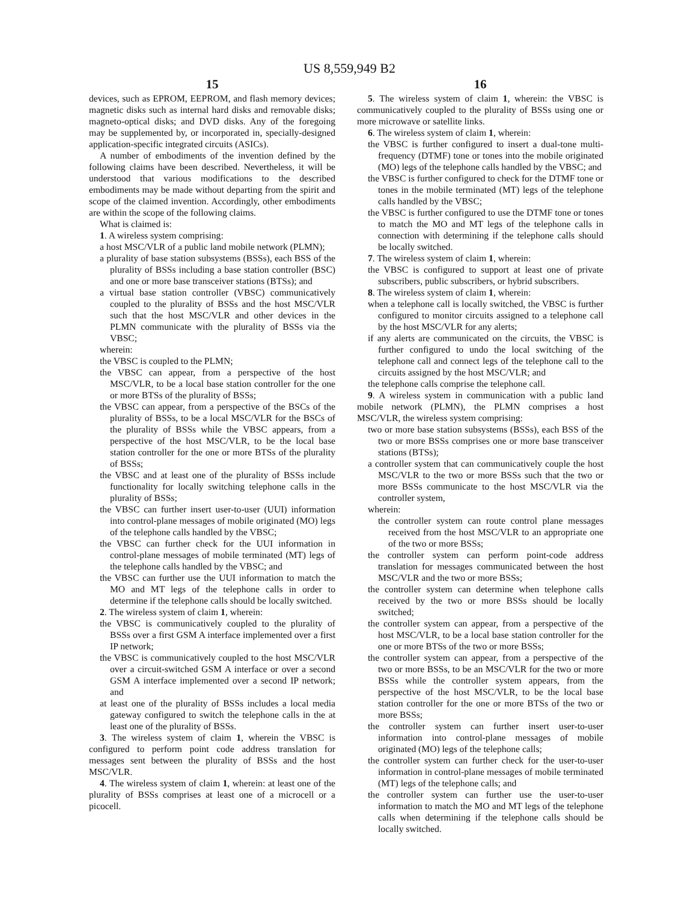US 8,559,949 B2
15
devices, such as EPROM, EEPROM, and flash memory devices; magnetic disks such as internal hard disks and removable disks; magneto-optical disks; and DVD disks. Any of the foregoing may be supplemented by, or incorporated in, specially-designed application-specific integrated circuits (ASICs).
A number of embodiments of the invention defined by the following claims have been described. Nevertheless, it will be understood that various modifications to the described embodiments may be made without departing from the spirit and scope of the claimed invention. Accordingly, other embodiments are within the scope of the following claims.
What is claimed is:
1. A wireless system comprising:
a host MSC/VLR of a public land mobile network (PLMN);
a plurality of base station subsystems (BSSs), each BSS of the plurality of BSSs including a base station controller (BSC) and one or more base transceiver stations (BTSs); and
a virtual base station controller (VBSC) communicatively coupled to the plurality of BSSs and the host MSC/VLR such that the host MSC/VLR and other devices in the PLMN communicate with the plurality of BSSs via the VBSC;
wherein:
the VBSC is coupled to the PLMN;
the VBSC can appear, from a perspective of the host MSC/VLR, to be a local base station controller for the one or more BTSs of the plurality of BSSs;
the VBSC can appear, from a perspective of the BSCs of the plurality of BSSs, to be a local MSC/VLR for the BSCs of the plurality of BSSs while the VBSC appears, from a perspective of the host MSC/VLR, to be the local base station controller for the one or more BTSs of the plurality of BSSs;
the VBSC and at least one of the plurality of BSSs include functionality for locally switching telephone calls in the plurality of BSSs;
the VBSC can further insert user-to-user (UUI) information into control-plane messages of mobile originated (MO) legs of the telephone calls handled by the VBSC;
the VBSC can further check for the UUI information in control-plane messages of mobile terminated (MT) legs of the telephone calls handled by the VBSC; and
the VBSC can further use the UUI information to match the MO and MT legs of the telephone calls in order to determine if the telephone calls should be locally switched.
2. The wireless system of claim 1, wherein:
the VBSC is communicatively coupled to the plurality of BSSs over a first GSM A interface implemented over a first IP network;
the VBSC is communicatively coupled to the host MSC/VLR over a circuit-switched GSM A interface or over a second GSM A interface implemented over a second IP network; and
at least one of the plurality of BSSs includes a local media gateway configured to switch the telephone calls in the at least one of the plurality of BSSs.
3. The wireless system of claim 1, wherein the VBSC is configured to perform point code address translation for messages sent between the plurality of BSSs and the host MSC/VLR.
4. The wireless system of claim 1, wherein: at least one of the plurality of BSSs comprises at least one of a microcell or a picocell.
16
5. The wireless system of claim 1, wherein: the VBSC is communicatively coupled to the plurality of BSSs using one or more microwave or satellite links.
6. The wireless system of claim 1, wherein:
the VBSC is further configured to insert a dual-tone multi-frequency (DTMF) tone or tones into the mobile originated (MO) legs of the telephone calls handled by the VBSC; and
the VBSC is further configured to check for the DTMF tone or tones in the mobile terminated (MT) legs of the telephone calls handled by the VBSC;
the VBSC is further configured to use the DTMF tone or tones to match the MO and MT legs of the telephone calls in connection with determining if the telephone calls should be locally switched.
7. The wireless system of claim 1, wherein:
the VBSC is configured to support at least one of private subscribers, public subscribers, or hybrid subscribers.
8. The wireless system of claim 1, wherein:
when a telephone call is locally switched, the VBSC is further configured to monitor circuits assigned to a telephone call by the host MSC/VLR for any alerts;
if any alerts are communicated on the circuits, the VBSC is further configured to undo the local switching of the telephone call and connect legs of the telephone call to the circuits assigned by the host MSC/VLR; and
the telephone calls comprise the telephone call.
9. A wireless system in communication with a public land mobile network (PLMN), the PLMN comprises a host MSC/VLR, the wireless system comprising:
two or more base station subsystems (BSSs), each BSS of the two or more BSSs comprises one or more base transceiver stations (BTSs);
a controller system that can communicatively couple the host MSC/VLR to the two or more BSSs such that the two or more BSSs communicate to the host MSC/VLR via the controller system,
wherein:
the controller system can route control plane messages received from the host MSC/VLR to an appropriate one of the two or more BSSs;
the controller system can perform point-code address translation for messages communicated between the host MSC/VLR and the two or more BSSs;
the controller system can determine when telephone calls received by the two or more BSSs should be locally switched;
the controller system can appear, from a perspective of the host MSC/VLR, to be a local base station controller for the one or more BTSs of the two or more BSSs;
the controller system can appear, from a perspective of the two or more BSSs, to be an MSC/VLR for the two or more BSSs while the controller system appears, from the perspective of the host MSC/VLR, to be the local base station controller for the one or more BTSs of the two or more BSSs;
the controller system can further insert user-to-user information into control-plane messages of mobile originated (MO) legs of the telephone calls;
the controller system can further check for the user-to-user information in control-plane messages of mobile terminated (MT) legs of the telephone calls; and
the controller system can further use the user-to-user information to match the MO and MT legs of the telephone calls when determining if the telephone calls should be locally switched.